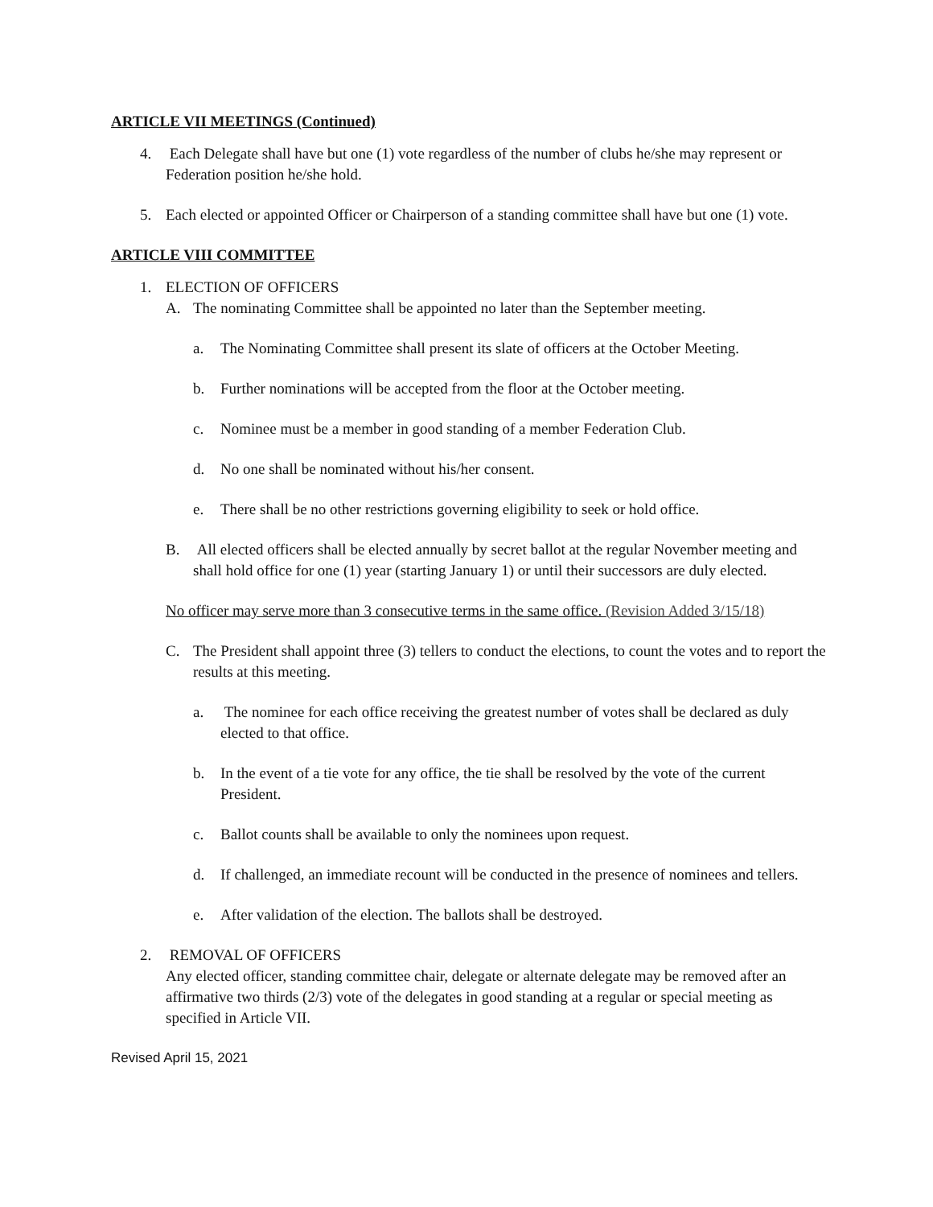ARTICLE VII MEETINGS (Continued)
4. Each Delegate shall have but one (1) vote regardless of the number of clubs he/she may represent or Federation position he/she hold.
5. Each elected or appointed Officer or Chairperson of a standing committee shall have but one (1) vote.
ARTICLE VIII COMMITTEE
1. ELECTION OF OFFICERS
A. The nominating Committee shall be appointed no later than the September meeting.
a. The Nominating Committee shall present its slate of officers at the October Meeting.
b. Further nominations will be accepted from the floor at the October meeting.
c. Nominee must be a member in good standing of a member Federation Club.
d. No one shall be nominated without his/her consent.
e. There shall be no other restrictions governing eligibility to seek or hold office.
B. All elected officers shall be elected annually by secret ballot at the regular November meeting and shall hold office for one (1) year (starting January 1) or until their successors are duly elected.
No officer may serve more than 3 consecutive terms in the same office. (Revision Added 3/15/18)
C. The President shall appoint three (3) tellers to conduct the elections, to count the votes and to report the results at this meeting.
a. The nominee for each office receiving the greatest number of votes shall be declared as duly elected to that office.
b. In the event of a tie vote for any office, the tie shall be resolved by the vote of the current President.
c. Ballot counts shall be available to only the nominees upon request.
d. If challenged, an immediate recount will be conducted in the presence of nominees and tellers.
e. After validation of the election. The ballots shall be destroyed.
2. REMOVAL OF OFFICERS
Any elected officer, standing committee chair, delegate or alternate delegate may be removed after an affirmative two thirds (2/3) vote of the delegates in good standing at a regular or special meeting as specified in Article VII.
Revised April 15, 2021